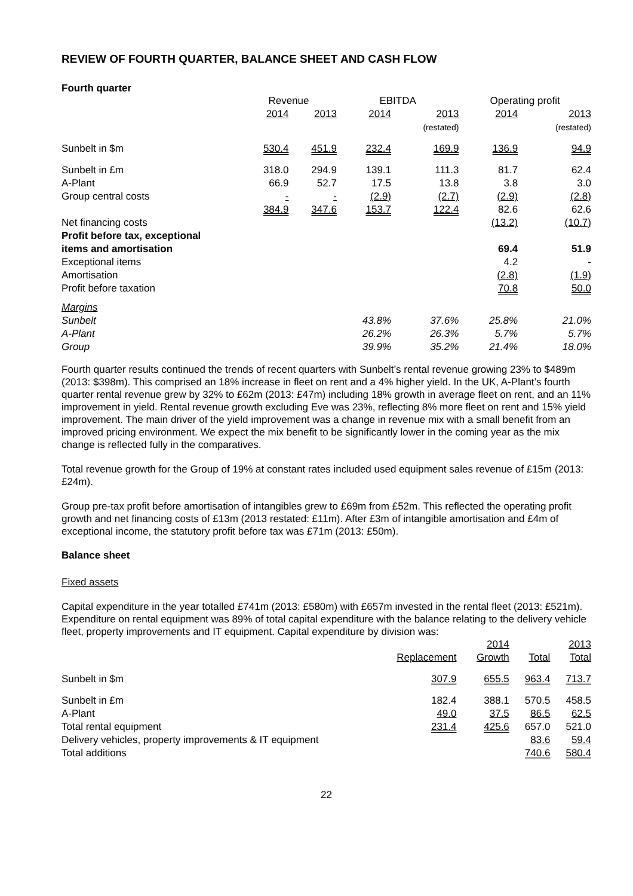REVIEW OF FOURTH QUARTER, BALANCE SHEET AND CASH FLOW
Fourth quarter
| | Revenue | | EBITDA | | Operating profit | |
| --- | --- | --- | --- | --- | --- | --- |
| | 2014 | 2013 | 2014 | 2013 | 2014 | 2013 |
| | | | | (restated) | | (restated) |
| Sunbelt in $m | 530.4 | 451.9 | 232.4 | 169.9 | 136.9 | 94.9 |
| Sunbelt in £m | 318.0 | 294.9 | 139.1 | 111.3 | 81.7 | 62.4 |
| A-Plant | 66.9 | 52.7 | 17.5 | 13.8 | 3.8 | 3.0 |
| Group central costs | - | - | (2.9) | (2.7) | (2.9) | (2.8) |
| | 384.9 | 347.6 | 153.7 | 122.4 | 82.6 | 62.6 |
| Net financing costs | | | | | (13.2) | (10.7) |
| Profit before tax, exceptional items and amortisation | | | | | 69.4 | 51.9 |
| Exceptional items | | | | | 4.2 | - |
| Amortisation | | | | | (2.8) | (1.9) |
| Profit before taxation | | | | | 70.8 | 50.0 |
| Margins | | | | | | |
| Sunbelt | | | 43.8% | 37.6% | 25.8% | 21.0% |
| A-Plant | | | 26.2% | 26.3% | 5.7% | 5.7% |
| Group | | | 39.9% | 35.2% | 21.4% | 18.0% |
Fourth quarter results continued the trends of recent quarters with Sunbelt’s rental revenue growing 23% to $489m (2013: $398m). This comprised an 18% increase in fleet on rent and a 4% higher yield. In the UK, A-Plant’s fourth quarter rental revenue grew by 32% to £62m (2013: £47m) including 18% growth in average fleet on rent, and an 11% improvement in yield. Rental revenue growth excluding Eve was 23%, reflecting 8% more fleet on rent and 15% yield improvement. The main driver of the yield improvement was a change in revenue mix with a small benefit from an improved pricing environment. We expect the mix benefit to be significantly lower in the coming year as the mix change is reflected fully in the comparatives.
Total revenue growth for the Group of 19% at constant rates included used equipment sales revenue of £15m (2013: £24m).
Group pre-tax profit before amortisation of intangibles grew to £69m from £52m. This reflected the operating profit growth and net financing costs of £13m (2013 restated: £11m). After £3m of intangible amortisation and £4m of exceptional income, the statutory profit before tax was £71m (2013: £50m).
Balance sheet
Fixed assets
Capital expenditure in the year totalled £741m (2013: £580m) with £657m invested in the rental fleet (2013: £521m). Expenditure on rental equipment was 89% of total capital expenditure with the balance relating to the delivery vehicle fleet, property improvements and IT equipment. Capital expenditure by division was:
| | | 2014 | | 2013 |
| --- | --- | --- | --- | --- |
| | Replacement | Growth | Total | Total |
| Sunbelt in $m | 307.9 | 655.5 | 963.4 | 713.7 |
| Sunbelt in £m | 182.4 | 388.1 | 570.5 | 458.5 |
| A-Plant | 49.0 | 37.5 | 86.5 | 62.5 |
| Total rental equipment | 231.4 | 425.6 | 657.0 | 521.0 |
| Delivery vehicles, property improvements & IT equipment | | | 83.6 | 59.4 |
| Total additions | | | 740.6 | 580.4 |
22